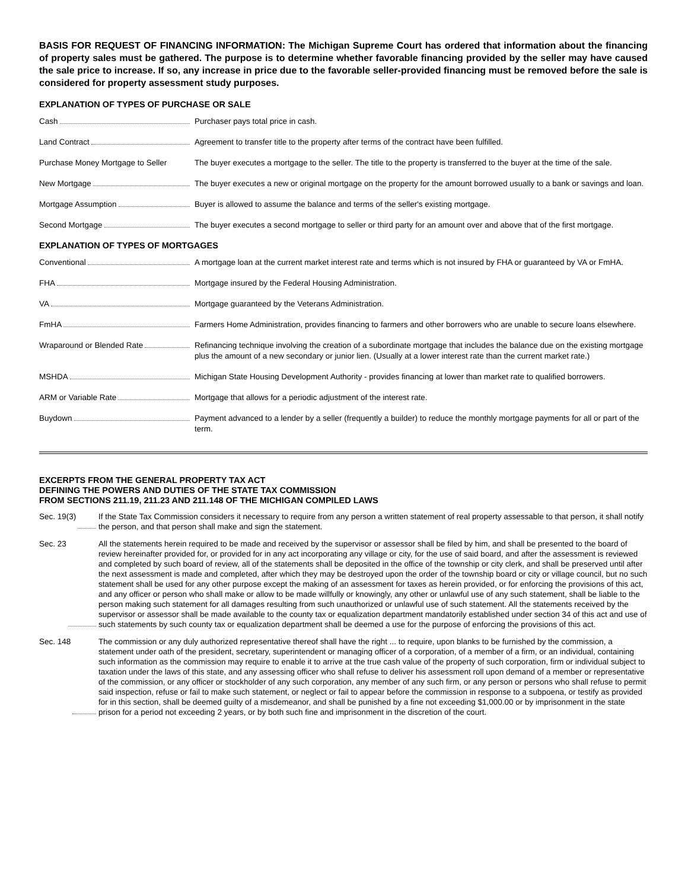BASIS FOR REQUEST OF FINANCING INFORMATION: The Michigan Supreme Court has ordered that information about the financing of property sales must be gathered. The purpose is to determine whether favorable financing provided by the seller may have caused the sale price to increase. If so, any increase in price due to the favorable seller-provided financing must be removed before the sale is considered for property assessment study purposes.
EXPLANATION OF TYPES OF PURCHASE OR SALE
| Cash | Purchaser pays total price in cash. |
| Land Contract | Agreement to transfer title to the property after terms of the contract have been fulfilled. |
| Purchase Money Mortgage to Seller | The buyer executes a mortgage to the seller. The title to the property is transferred to the buyer at the time of the sale. |
| New Mortgage | The buyer executes a new or original mortgage on the property for the amount borrowed usually to a bank or savings and loan. |
| Mortgage Assumption | Buyer is allowed to assume the balance and terms of the seller's existing mortgage. |
| Second Mortgage | The buyer executes a second mortgage to seller or third party for an amount over and above that of the first mortgage. |
EXPLANATION OF TYPES OF MORTGAGES
| Conventional | A mortgage loan at the current market interest rate and terms which is not insured by FHA or guaranteed by VA or FmHA. |
| FHA | Mortgage insured by the Federal Housing Administration. |
| VA | Mortgage guaranteed by the Veterans Administration. |
| FmHA | Farmers Home Administration, provides financing to farmers and other borrowers who are unable to secure loans elsewhere. |
| Wraparound or Blended Rate | Refinancing technique involving the creation of a subordinate mortgage that includes the balance due on the existing mortgage plus the amount of a new secondary or junior lien. (Usually at a lower interest rate than the current market rate.) |
| MSHDA | Michigan State Housing Development Authority - provides financing at lower than market rate to qualified borrowers. |
| ARM or Variable Rate | Mortgage that allows for a periodic adjustment of the interest rate. |
| Buydown | Payment advanced to a lender by a seller (frequently a builder) to reduce the monthly mortgage payments for all or part of the term. |
EXCERPTS FROM THE GENERAL PROPERTY TAX ACT
DEFINING THE POWERS AND DUTIES OF THE STATE TAX COMMISSION
FROM SECTIONS 211.19, 211.23 AND 211.148 OF THE MICHIGAN COMPILED LAWS
Sec. 19(3) If the State Tax Commission considers it necessary to require from any person a written statement of real property assessable to that person, it shall notify the person, and that person shall make and sign the statement.
Sec. 23 All the statements herein required to be made and received by the supervisor or assessor shall be filed by him, and shall be presented to the board of review hereinafter provided for, or provided for in any act incorporating any village or city, for the use of said board, and after the assessment is reviewed and completed by such board of review, all of the statements shall be deposited in the office of the township or city clerk, and shall be preserved until after the next assessment is made and completed, after which they may be destroyed upon the order of the township board or city or village council, but no such statement shall be used for any other purpose except the making of an assessment for taxes as herein provided, or for enforcing the provisions of this act, and any officer or person who shall make or allow to be made willfully or knowingly, any other or unlawful use of any such statement, shall be liable to the person making such statement for all damages resulting from such unauthorized or unlawful use of such statement. All the statements received by the supervisor or assessor shall be made available to the county tax or equalization department mandatorily established under section 34 of this act and use of such statements by such county tax or equalization department shall be deemed a use for the purpose of enforcing the provisions of this act.
Sec. 148 The commission or any duly authorized representative thereof shall have the right ... to require, upon blanks to be furnished by the commission, a statement under oath of the president, secretary, superintendent or managing officer of a corporation, of a member of a firm, or an individual, containing such information as the commission may require to enable it to arrive at the true cash value of the property of such corporation, firm or individual subject to taxation under the laws of this state, and any assessing officer who shall refuse to deliver his assessment roll upon demand of a member or representative of the commission, or any officer or stockholder of any such corporation, any member of any such firm, or any person or persons who shall refuse to permit said inspection, refuse or fail to make such statement, or neglect or fail to appear before the commission in response to a subpoena, or testify as provided for in this section, shall be deemed guilty of a misdemeanor, and shall be punished by a fine not exceeding $1,000.00 or by imprisonment in the state prison for a period not exceeding 2 years, or by both such fine and imprisonment in the discretion of the court.